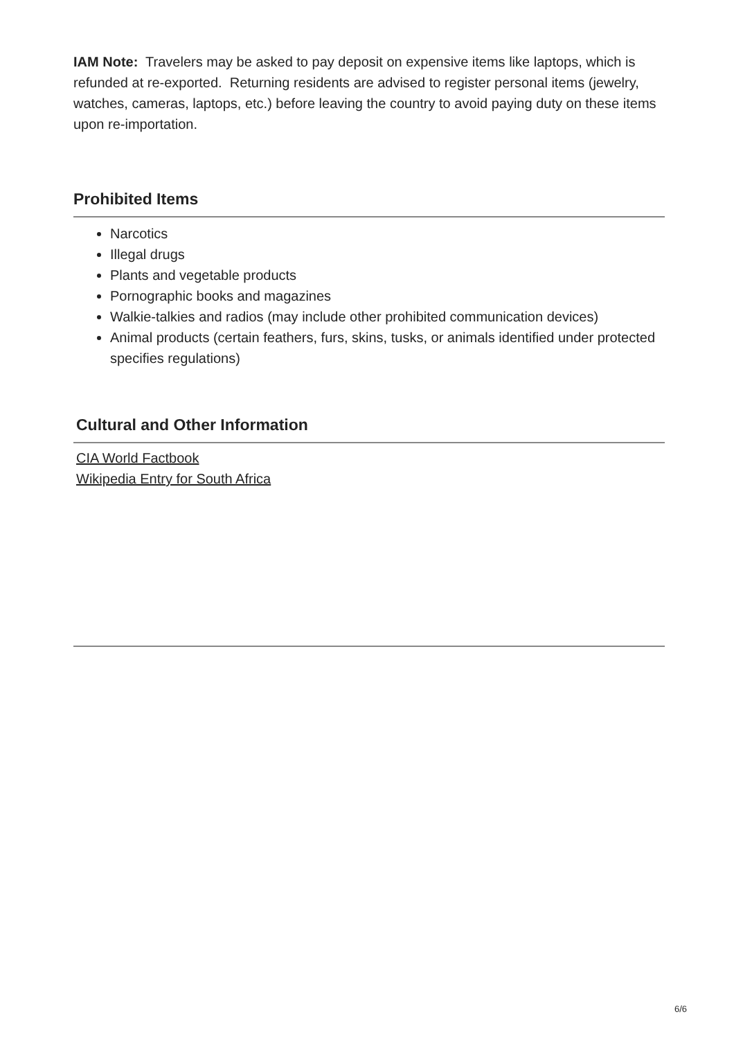IAM Note: Travelers may be asked to pay deposit on expensive items like laptops, which is refunded at re-exported. Returning residents are advised to register personal items (jewelry, watches, cameras, laptops, etc.) before leaving the country to avoid paying duty on these items upon re-importation.
Prohibited Items
Narcotics
Illegal drugs
Plants and vegetable products
Pornographic books and magazines
Walkie-talkies and radios (may include other prohibited communication devices)
Animal products (certain feathers, furs, skins, tusks, or animals identified under protected specifies regulations)
Cultural and Other Information
CIA World Factbook
Wikipedia Entry for South Africa
6/6